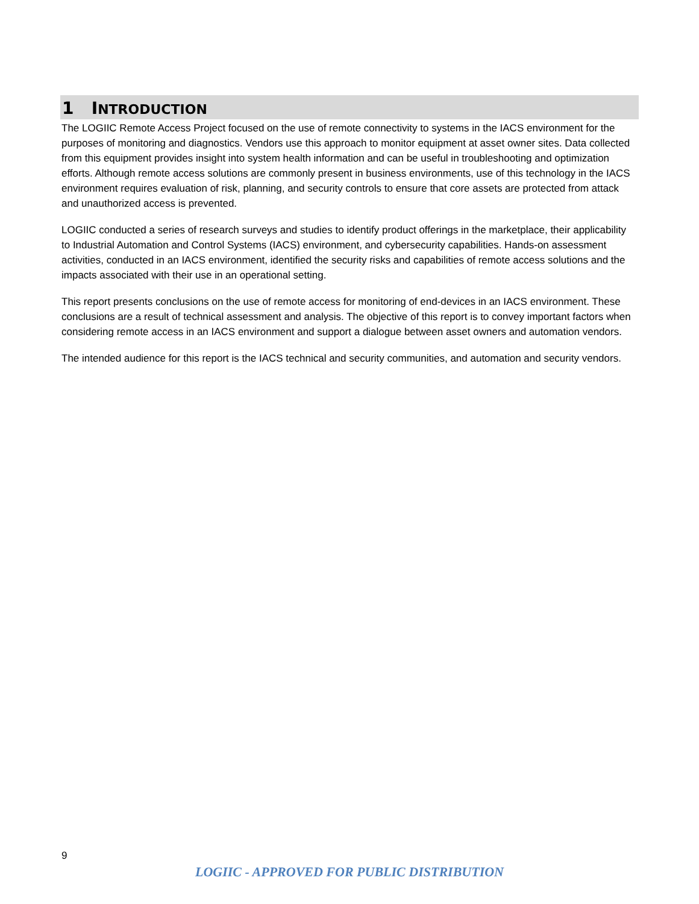1 INTRODUCTION
The LOGIIC Remote Access Project focused on the use of remote connectivity to systems in the IACS environment for the purposes of monitoring and diagnostics. Vendors use this approach to monitor equipment at asset owner sites. Data collected from this equipment provides insight into system health information and can be useful in troubleshooting and optimization efforts. Although remote access solutions are commonly present in business environments, use of this technology in the IACS environment requires evaluation of risk, planning, and security controls to ensure that core assets are protected from attack and unauthorized access is prevented.
LOGIIC conducted a series of research surveys and studies to identify product offerings in the marketplace, their applicability to Industrial Automation and Control Systems (IACS) environment, and cybersecurity capabilities. Hands-on assessment activities, conducted in an IACS environment, identified the security risks and capabilities of remote access solutions and the impacts associated with their use in an operational setting.
This report presents conclusions on the use of remote access for monitoring of end-devices in an IACS environment. These conclusions are a result of technical assessment and analysis. The objective of this report is to convey important factors when considering remote access in an IACS environment and support a dialogue between asset owners and automation vendors.
The intended audience for this report is the IACS technical and security communities, and automation and security vendors.
9
LOGIIC - APPROVED FOR PUBLIC DISTRIBUTION